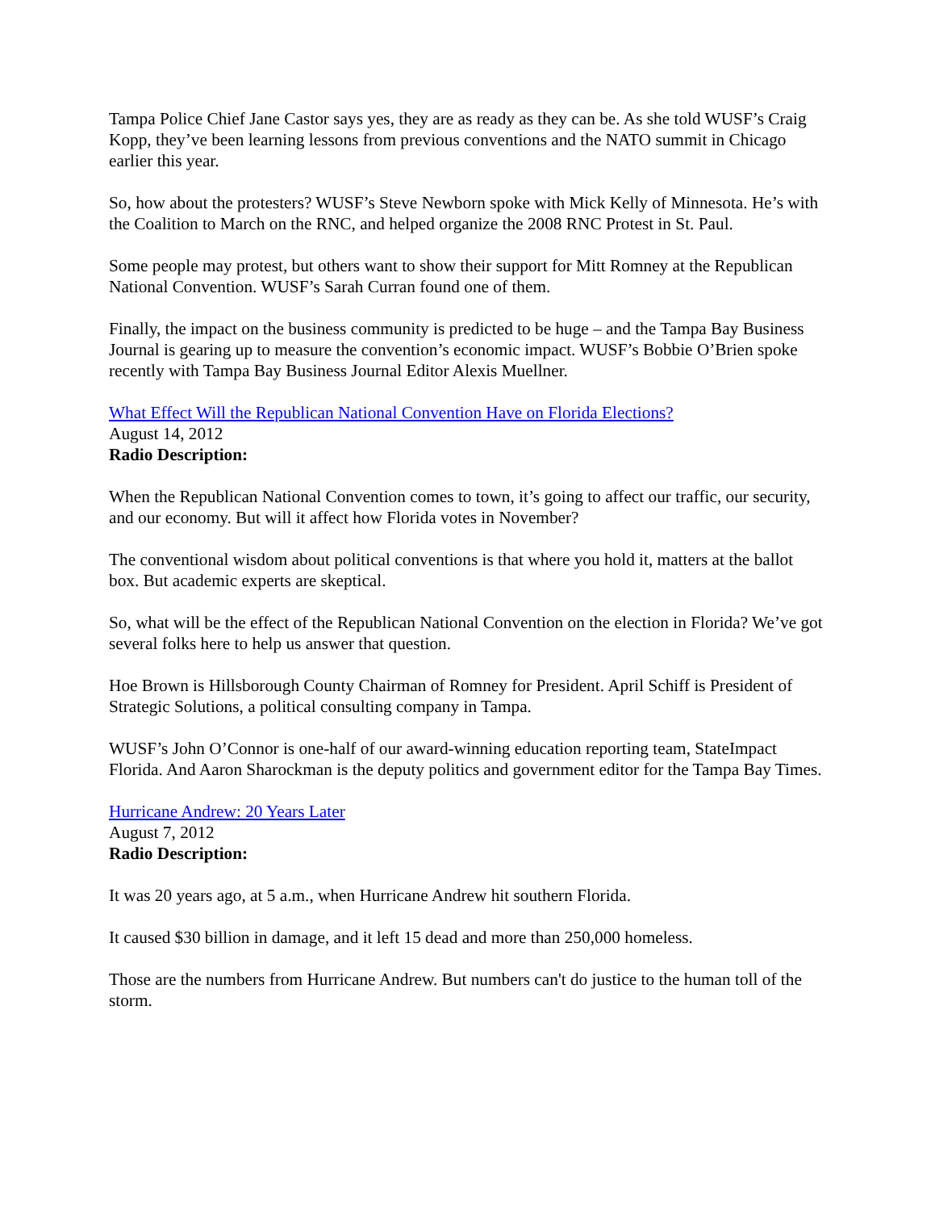Tampa Police Chief Jane Castor says yes, they are as ready as they can be. As she told WUSF’s Craig Kopp, they’ve been learning lessons from previous conventions and the NATO summit in Chicago earlier this year.
So, how about the protesters? WUSF’s Steve Newborn spoke with Mick Kelly of Minnesota. He’s with the Coalition to March on the RNC, and helped organize the 2008 RNC Protest in St. Paul.
Some people may protest, but others want to show their support for Mitt Romney at the Republican National Convention. WUSF’s Sarah Curran found one of them.
Finally, the impact on the business community is predicted to be huge – and the Tampa Bay Business Journal is gearing up to measure the convention’s economic impact. WUSF’s Bobbie O’Brien spoke recently with Tampa Bay Business Journal Editor Alexis Muellner.
What Effect Will the Republican National Convention Have on Florida Elections?
August 14, 2012
Radio Description:
When the Republican National Convention comes to town, it’s going to affect our traffic, our security, and our economy. But will it affect how Florida votes in November?
The conventional wisdom about political conventions is that where you hold it, matters at the ballot box. But academic experts are skeptical.
So, what will be the effect of the Republican National Convention on the election in Florida? We’ve got several folks here to help us answer that question.
Hoe Brown is Hillsborough County Chairman of Romney for President. April Schiff is President of Strategic Solutions, a political consulting company in Tampa.
WUSF’s John O’Connor is one-half of our award-winning education reporting team, StateImpact Florida. And Aaron Sharockman is the deputy politics and government editor for the Tampa Bay Times.
Hurricane Andrew: 20 Years Later
August 7, 2012
Radio Description:
It was 20 years ago, at 5 a.m., when Hurricane Andrew hit southern Florida.
It caused $30 billion in damage, and it left 15 dead and more than 250,000 homeless.
Those are the numbers from Hurricane Andrew. But numbers can't do justice to the human toll of the storm.